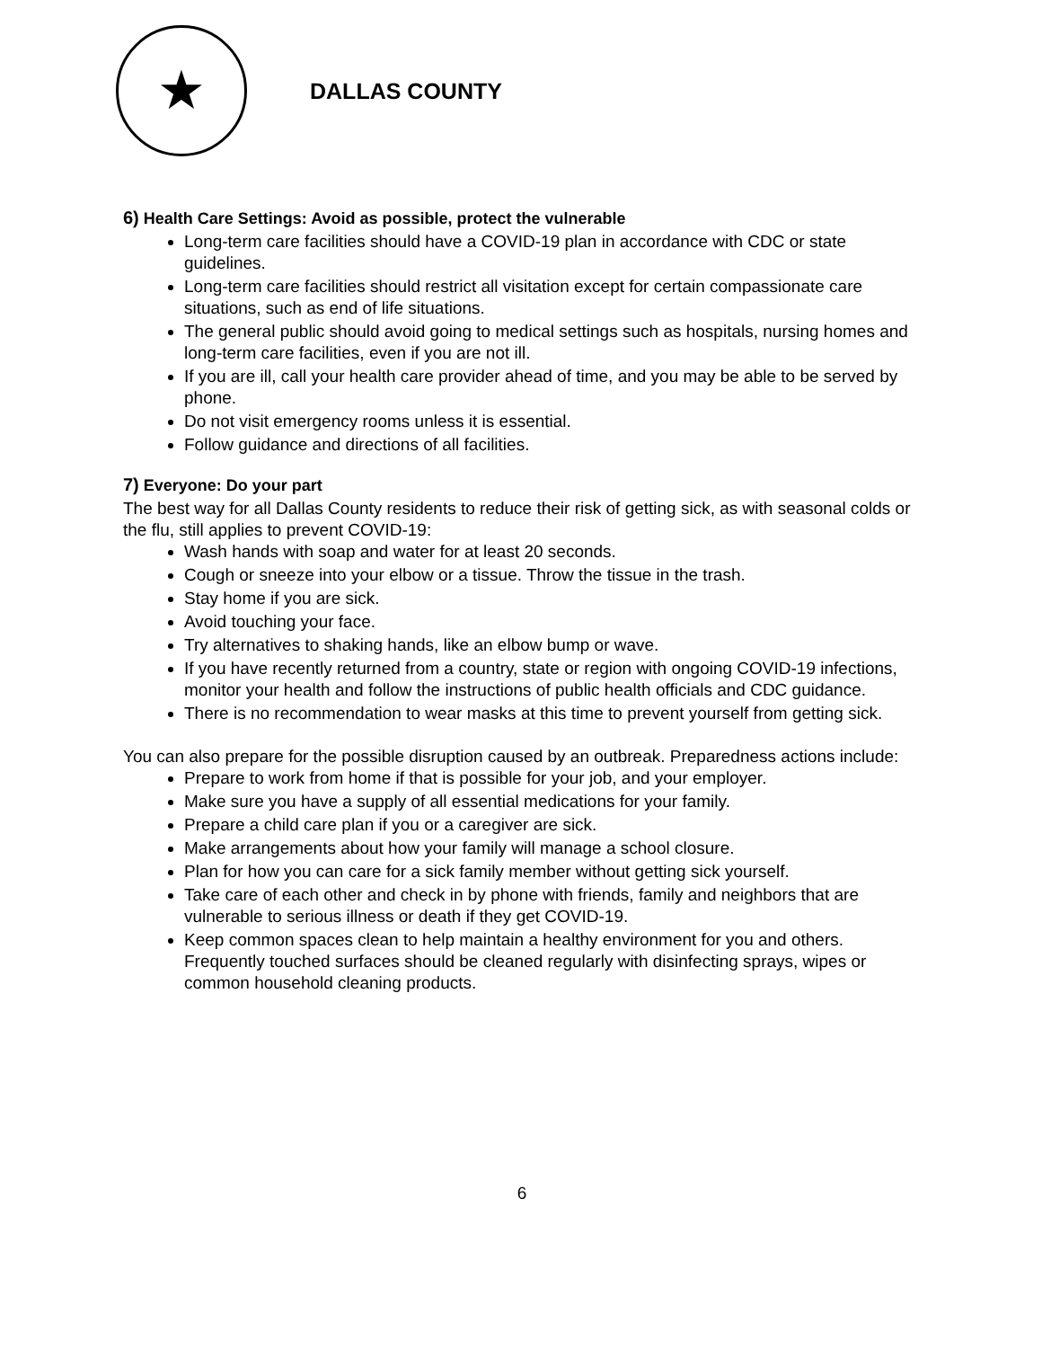★
DALLAS COUNTY
6) Health Care Settings: Avoid as possible, protect the vulnerable
Long-term care facilities should have a COVID-19 plan in accordance with CDC or state guidelines.
Long-term care facilities should restrict all visitation except for certain compassionate care situations, such as end of life situations.
The general public should avoid going to medical settings such as hospitals, nursing homes and long-term care facilities, even if you are not ill.
If you are ill, call your health care provider ahead of time, and you may be able to be served by phone.
Do not visit emergency rooms unless it is essential.
Follow guidance and directions of all facilities.
7) Everyone: Do your part
The best way for all Dallas County residents to reduce their risk of getting sick, as with seasonal colds or the flu, still applies to prevent COVID-19:
Wash hands with soap and water for at least 20 seconds.
Cough or sneeze into your elbow or a tissue. Throw the tissue in the trash.
Stay home if you are sick.
Avoid touching your face.
Try alternatives to shaking hands, like an elbow bump or wave.
If you have recently returned from a country, state or region with ongoing COVID-19 infections, monitor your health and follow the instructions of public health officials and CDC guidance.
There is no recommendation to wear masks at this time to prevent yourself from getting sick.
You can also prepare for the possible disruption caused by an outbreak. Preparedness actions include:
Prepare to work from home if that is possible for your job, and your employer.
Make sure you have a supply of all essential medications for your family.
Prepare a child care plan if you or a caregiver are sick.
Make arrangements about how your family will manage a school closure.
Plan for how you can care for a sick family member without getting sick yourself.
Take care of each other and check in by phone with friends, family and neighbors that are vulnerable to serious illness or death if they get COVID-19.
Keep common spaces clean to help maintain a healthy environment for you and others. Frequently touched surfaces should be cleaned regularly with disinfecting sprays, wipes or common household cleaning products.
6